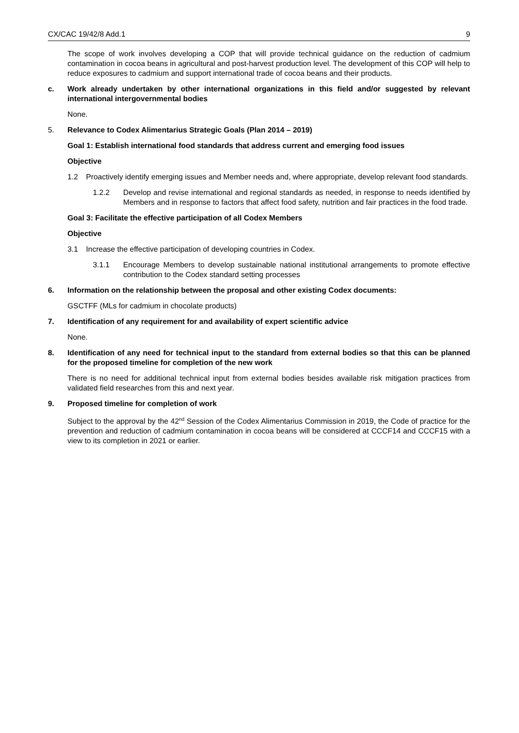CX/CAC 19/42/8 Add.1 9
The scope of work involves developing a COP that will provide technical guidance on the reduction of cadmium contamination in cocoa beans in agricultural and post-harvest production level. The development of this COP will help to reduce exposures to cadmium and support international trade of cocoa beans and their products.
c. Work already undertaken by other international organizations in this field and/or suggested by relevant international intergovernmental bodies
None.
5. Relevance to Codex Alimentarius Strategic Goals (Plan 2014 – 2019)
Goal 1: Establish international food standards that address current and emerging food issues
Objective
1.2 Proactively identify emerging issues and Member needs and, where appropriate, develop relevant food standards.
1.2.2 Develop and revise international and regional standards as needed, in response to needs identified by Members and in response to factors that affect food safety, nutrition and fair practices in the food trade.
Goal 3: Facilitate the effective participation of all Codex Members
Objective
3.1 Increase the effective participation of developing countries in Codex.
3.1.1 Encourage Members to develop sustainable national institutional arrangements to promote effective contribution to the Codex standard setting processes
6. Information on the relationship between the proposal and other existing Codex documents:
GSCTFF (MLs for cadmium in chocolate products)
7. Identification of any requirement for and availability of expert scientific advice
None.
8. Identification of any need for technical input to the standard from external bodies so that this can be planned for the proposed timeline for completion of the new work
There is no need for additional technical input from external bodies besides available risk mitigation practices from validated field researches from this and next year.
9. Proposed timeline for completion of work
Subject to the approval by the 42<sup>nd</sup> Session of the Codex Alimentarius Commission in 2019, the Code of practice for the prevention and reduction of cadmium contamination in cocoa beans will be considered at CCCF14 and CCCF15 with a view to its completion in 2021 or earlier.